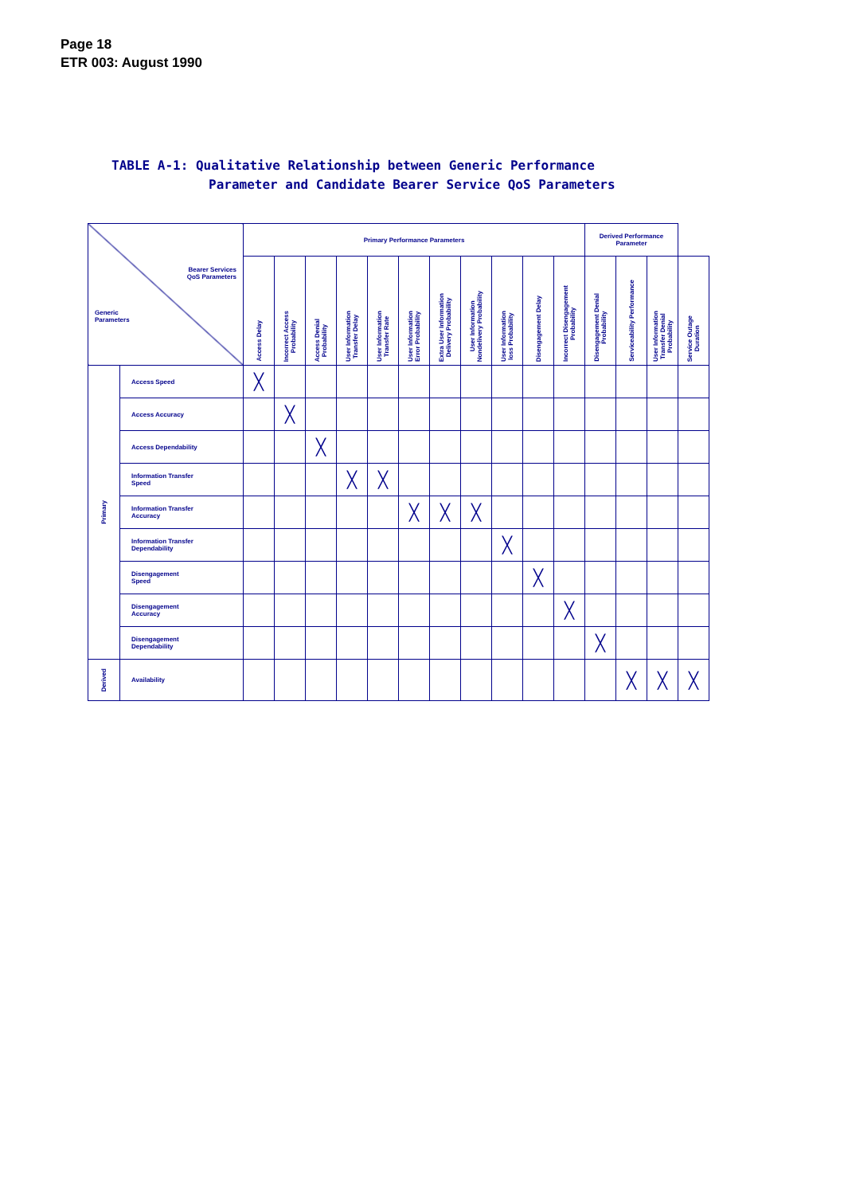Page 18
ETR 003: August 1990
TABLE A-1: Qualitative Relationship between Generic Performance
Parameter and Candidate Bearer Service QoS Parameters
| Bearer Services QoS Parameters Generic Parameters | | Primary Performance Parameters | | | | | | | | | | | Derived Performance Parameter | | | |
| --- | --- | --- | --- | --- | --- | --- | --- | --- | --- | --- | --- | --- | --- | --- | --- | --- |
| | | Access Delay | Incorrect Access Probability | Access Denial Probability | User Information Transfer Delay | User Information Transfer Rate | User Information Error Probability | Extra User Information Delivery Probability | User Information Nondelivery Probability | User Information loss Probability | Disengagement Delay | Incorrect Disengagement Probability | Disengagement Denial Probability | Serviceability Performance | User Information Transfer Denial Probability | Service Outage Duration |
| Primary | Access Speed | ╳ | | | | | | | | | | | | | | |
| | Access Accuracy | | ╳ | | | | | | | | | | | | | |
| | Access Dependability | | | ╳ | | | | | | | | | | | | |
| | Information Transfer Speed | | | | ╳ | ╳ | | | | | | | | | | |
| | Information Transfer Accuracy | | | | | | ╳ | ╳ | ╳ | | | | | | | |
| | Information Transfer Dependability | | | | | | | | | ╳ | | | | | | |
| | Disengagement Speed | | | | | | | | | | ╳ | | | | | |
| | Disengagement Accuracy | | | | | | | | | | | ╳ | | | | |
| | Disengagement Dependability | | | | | | | | | | | | ╳ | | | |
| Derived | Availability | | | | | | | | | | | | | ╳ | ╳ | ╳ |